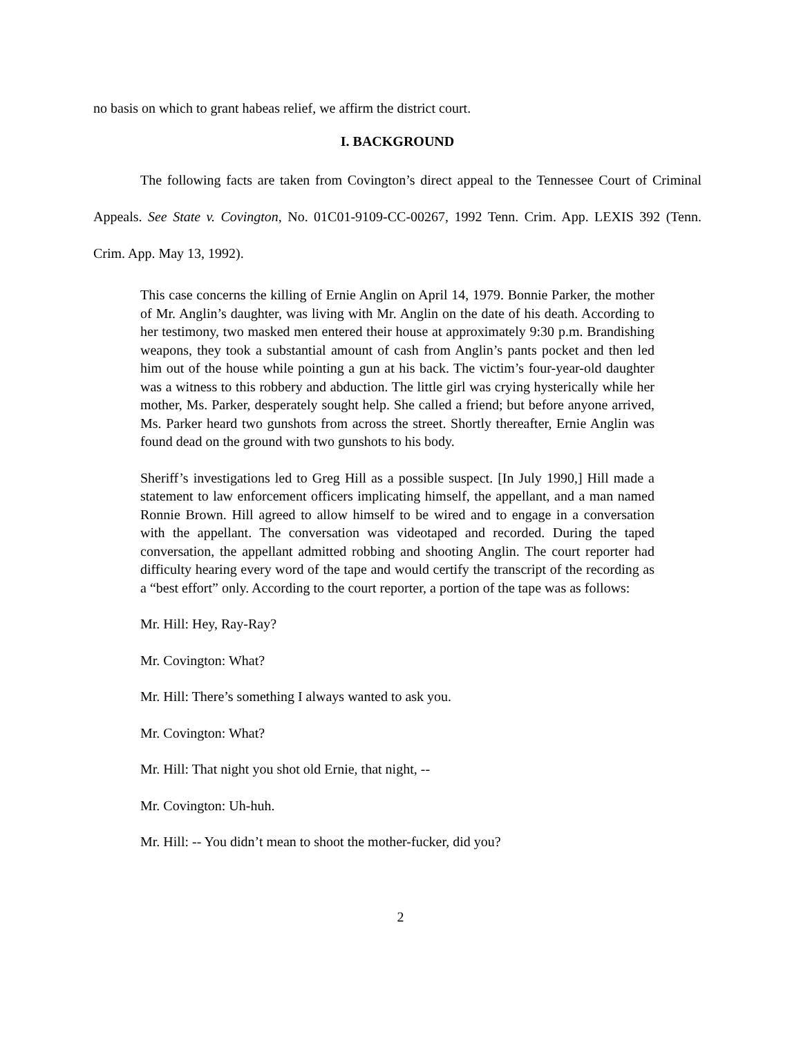no basis on which to grant habeas relief, we affirm the district court.
I. BACKGROUND
The following facts are taken from Covington’s direct appeal to the Tennessee Court of Criminal Appeals. See State v. Covington, No. 01C01-9109-CC-00267, 1992 Tenn. Crim. App. LEXIS 392 (Tenn. Crim. App. May 13, 1992).
This case concerns the killing of Ernie Anglin on April 14, 1979. Bonnie Parker, the mother of Mr. Anglin’s daughter, was living with Mr. Anglin on the date of his death. According to her testimony, two masked men entered their house at approximately 9:30 p.m. Brandishing weapons, they took a substantial amount of cash from Anglin’s pants pocket and then led him out of the house while pointing a gun at his back. The victim’s four-year-old daughter was a witness to this robbery and abduction. The little girl was crying hysterically while her mother, Ms. Parker, desperately sought help. She called a friend; but before anyone arrived, Ms. Parker heard two gunshots from across the street. Shortly thereafter, Ernie Anglin was found dead on the ground with two gunshots to his body.
Sheriff’s investigations led to Greg Hill as a possible suspect. [In July 1990,] Hill made a statement to law enforcement officers implicating himself, the appellant, and a man named Ronnie Brown. Hill agreed to allow himself to be wired and to engage in a conversation with the appellant. The conversation was videotaped and recorded. During the taped conversation, the appellant admitted robbing and shooting Anglin. The court reporter had difficulty hearing every word of the tape and would certify the transcript of the recording as a “best effort” only. According to the court reporter, a portion of the tape was as follows:
Mr. Hill: Hey, Ray-Ray?
Mr. Covington: What?
Mr. Hill: There’s something I always wanted to ask you.
Mr. Covington: What?
Mr. Hill: That night you shot old Ernie, that night, --
Mr. Covington: Uh-huh.
Mr. Hill: -- You didn’t mean to shoot the mother-fucker, did you?
2